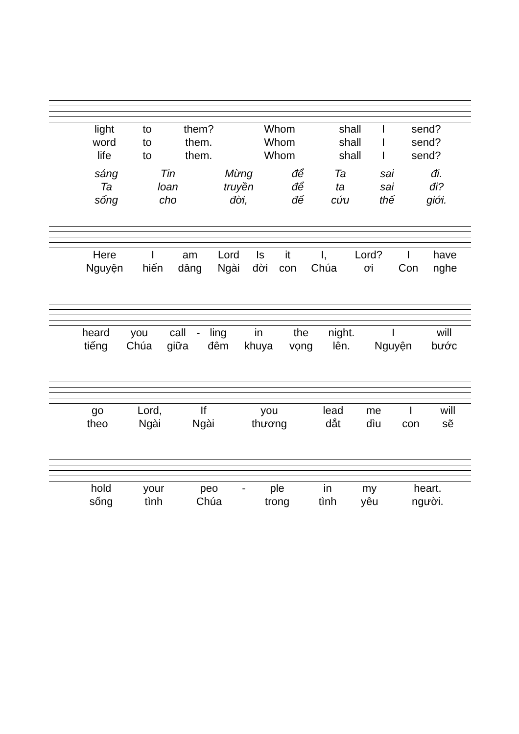| light | to | them? | Whom | shall | I | send? |
| word | to | them. | Whom | shall | I | send? |
| life | to | them. | Whom | shall | I | send? |
| sáng | Tin | Mừng | để | Ta | sai | đi. |
| Ta | loan | truyền | để | ta | sai | đi? |
| sống | cho | đời, | để | cứu | thế | giới. |
| Here | I | am | Lord | Is | it | I, | Lord? | I | have |
| Nguyện | hiến | dâng | Ngài | đời | con | Chúa | ơi | Con | nghe |
| heard | you | call | - | ling | in | the | night. | I | will |
| tiếng | Chúa | giữa | | đêm | khuya | vọng | lên. | Nguyện | bước |
| go | Lord, | If | you | lead | me | I | will |
| theo | Ngài | Ngài | thương | dắt | dìu | con | sẽ |
| hold | your | peo | - | ple | in | my | heart. |
| sống | tình | Chúa | | trong | tình | yêu | người. |